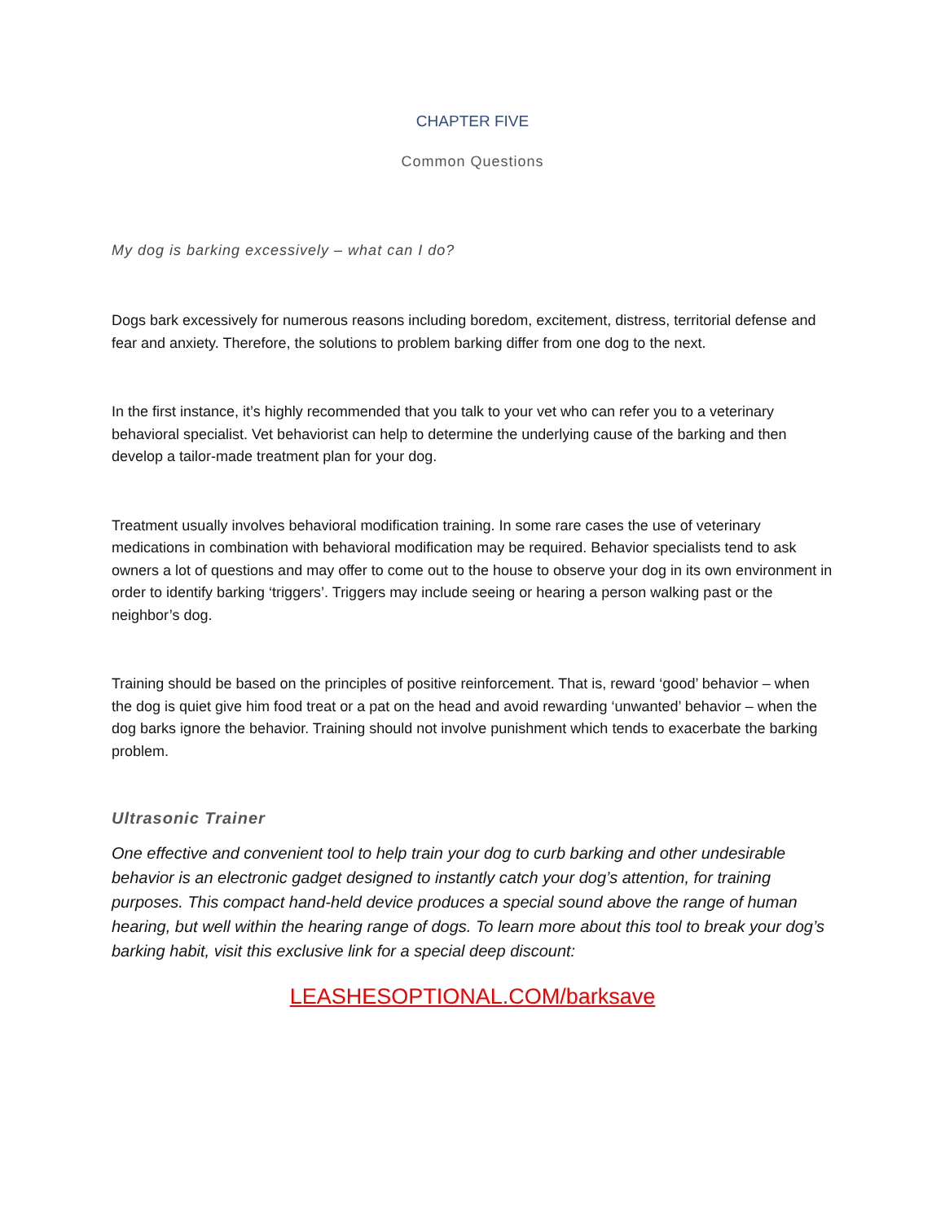CHAPTER FIVE
Common Questions
My dog is barking excessively – what can I do?
Dogs bark excessively for numerous reasons including boredom, excitement, distress, territorial defense and fear and anxiety. Therefore, the solutions to problem barking differ from one dog to the next.
In the first instance, it’s highly recommended that you talk to your vet who can refer you to a veterinary behavioral specialist. Vet behaviorist can help to determine the underlying cause of the barking and then develop a tailor-made treatment plan for your dog.
Treatment usually involves behavioral modification training. In some rare cases the use of veterinary medications in combination with behavioral modification may be required. Behavior specialists tend to ask owners a lot of questions and may offer to come out to the house to observe your dog in its own environment in order to identify barking ‘triggers’. Triggers may include seeing or hearing a person walking past or the neighbor’s dog.
Training should be based on the principles of positive reinforcement. That is, reward ‘good’ behavior – when the dog is quiet give him food treat or a pat on the head and avoid rewarding ‘unwanted’ behavior – when the dog barks ignore the behavior. Training should not involve punishment which tends to exacerbate the barking problem.
Ultrasonic Trainer
One effective and convenient tool to help train your dog to curb barking and other undesirable behavior is an electronic gadget designed to instantly catch your dog’s attention, for training purposes. This compact hand-held device produces a special sound above the range of human hearing, but well within the hearing range of dogs. To learn more about this tool to break your dog’s barking habit, visit this exclusive link for a special deep discount:
LEASHESOPTIONAL.COM/barksave